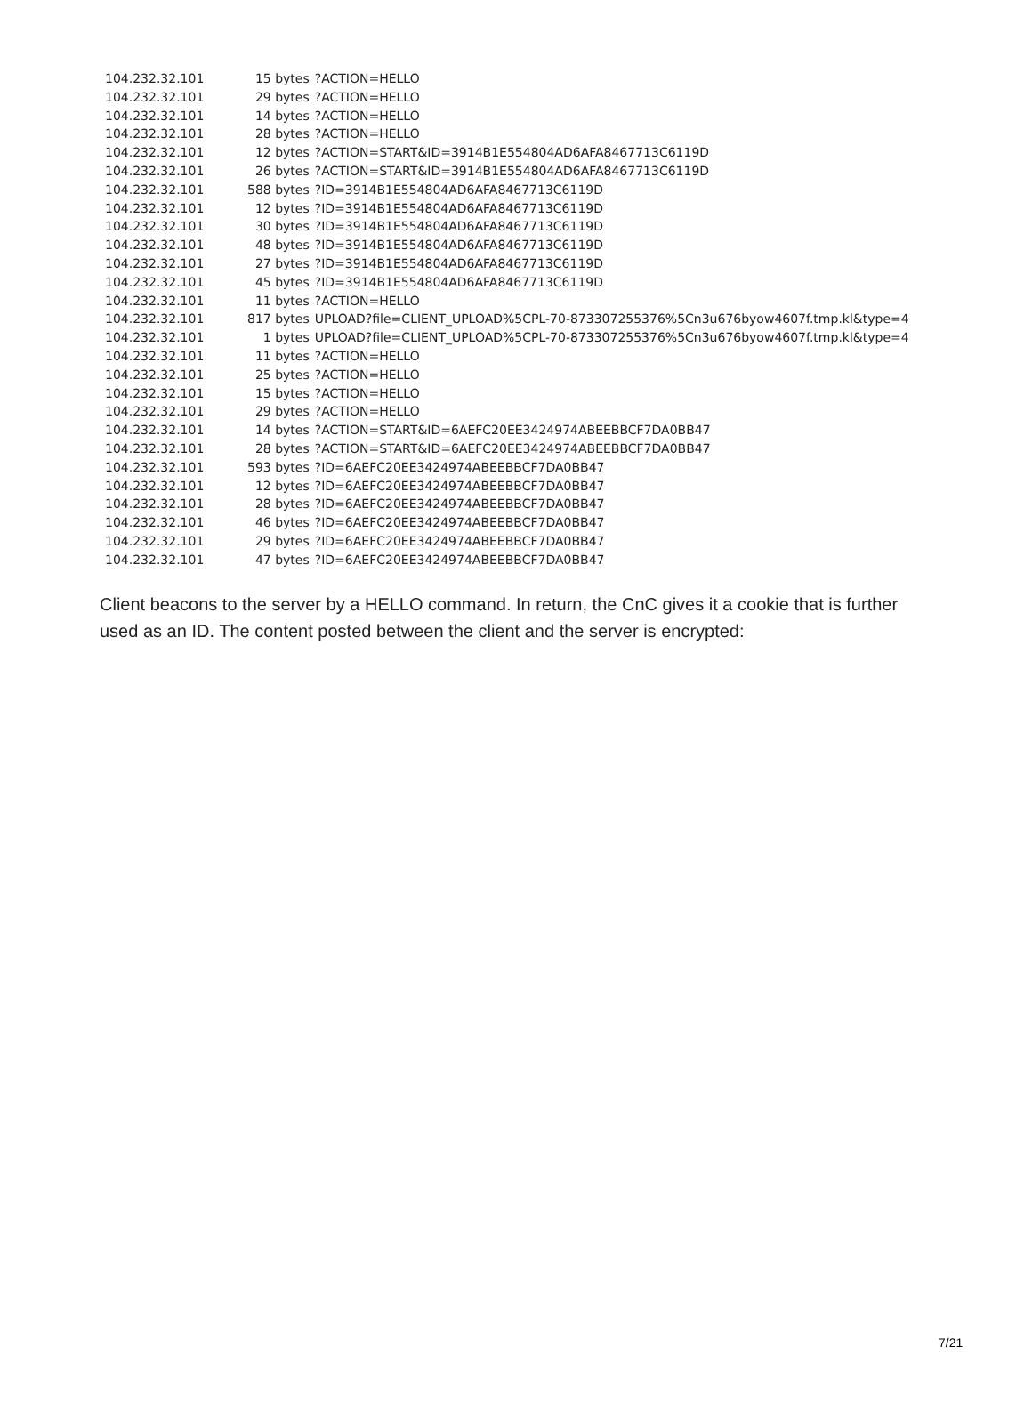| 104.232.32.101 | 15 bytes | ?ACTION=HELLO |
| 104.232.32.101 | 29 bytes | ?ACTION=HELLO |
| 104.232.32.101 | 14 bytes | ?ACTION=HELLO |
| 104.232.32.101 | 28 bytes | ?ACTION=HELLO |
| 104.232.32.101 | 12 bytes | ?ACTION=START&ID=3914B1E554804AD6AFA8467713C6119D |
| 104.232.32.101 | 26 bytes | ?ACTION=START&ID=3914B1E554804AD6AFA8467713C6119D |
| 104.232.32.101 | 588 bytes | ?ID=3914B1E554804AD6AFA8467713C6119D |
| 104.232.32.101 | 12 bytes | ?ID=3914B1E554804AD6AFA8467713C6119D |
| 104.232.32.101 | 30 bytes | ?ID=3914B1E554804AD6AFA8467713C6119D |
| 104.232.32.101 | 48 bytes | ?ID=3914B1E554804AD6AFA8467713C6119D |
| 104.232.32.101 | 27 bytes | ?ID=3914B1E554804AD6AFA8467713C6119D |
| 104.232.32.101 | 45 bytes | ?ID=3914B1E554804AD6AFA8467713C6119D |
| 104.232.32.101 | 11 bytes | ?ACTION=HELLO |
| 104.232.32.101 | 817 bytes | UPLOAD?file=CLIENT_UPLOAD%5CPL-70-873307255376%5Cn3u676byow4607f.tmp.kl&type=4 |
| 104.232.32.101 | 1 bytes | UPLOAD?file=CLIENT_UPLOAD%5CPL-70-873307255376%5Cn3u676byow4607f.tmp.kl&type=4 |
| 104.232.32.101 | 11 bytes | ?ACTION=HELLO |
| 104.232.32.101 | 25 bytes | ?ACTION=HELLO |
| 104.232.32.101 | 15 bytes | ?ACTION=HELLO |
| 104.232.32.101 | 29 bytes | ?ACTION=HELLO |
| 104.232.32.101 | 14 bytes | ?ACTION=START&ID=6AEFC20EE3424974ABEEBBCF7DA0BB47 |
| 104.232.32.101 | 28 bytes | ?ACTION=START&ID=6AEFC20EE3424974ABEEBBCF7DA0BB47 |
| 104.232.32.101 | 593 bytes | ?ID=6AEFC20EE3424974ABEEBBCF7DA0BB47 |
| 104.232.32.101 | 12 bytes | ?ID=6AEFC20EE3424974ABEEBBCF7DA0BB47 |
| 104.232.32.101 | 28 bytes | ?ID=6AEFC20EE3424974ABEEBBCF7DA0BB47 |
| 104.232.32.101 | 46 bytes | ?ID=6AEFC20EE3424974ABEEBBCF7DA0BB47 |
| 104.232.32.101 | 29 bytes | ?ID=6AEFC20EE3424974ABEEBBCF7DA0BB47 |
| 104.232.32.101 | 47 bytes | ?ID=6AEFC20EE3424974ABEEBBCF7DA0BB47 |
Client beacons to the server by a HELLO command. In return, the CnC gives it a cookie that is further used as an ID. The content posted between the client and the server is encrypted:
7/21